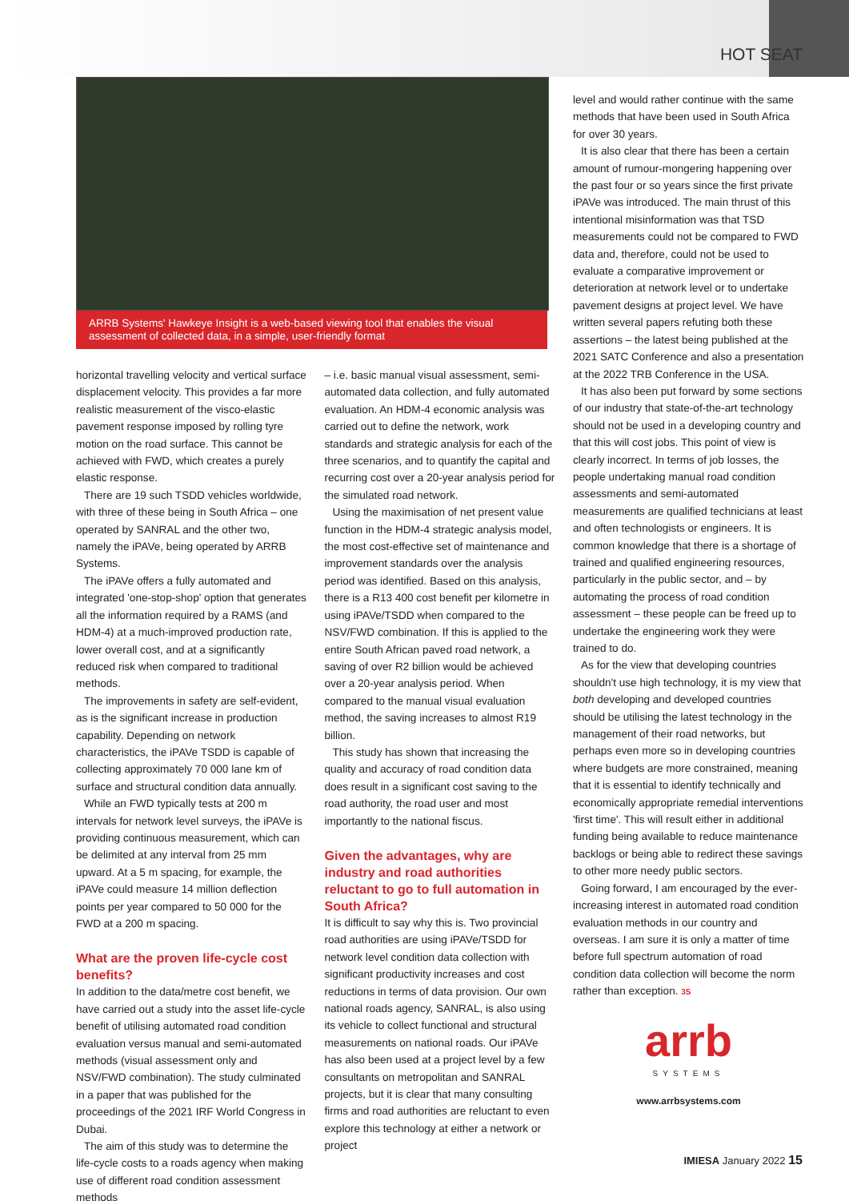HOT SEAT
ARRB Systems' Hawkeye Insight is a web-based viewing tool that enables the visual assessment of collected data, in a simple, user-friendly format
horizontal travelling velocity and vertical surface displacement velocity. This provides a far more realistic measurement of the visco-elastic pavement response imposed by rolling tyre motion on the road surface. This cannot be achieved with FWD, which creates a purely elastic response.
There are 19 such TSDD vehicles worldwide, with three of these being in South Africa – one operated by SANRAL and the other two, namely the iPAVe, being operated by ARRB Systems.
The iPAVe offers a fully automated and integrated 'one-stop-shop' option that generates all the information required by a RAMS (and HDM-4) at a much-improved production rate, lower overall cost, and at a significantly reduced risk when compared to traditional methods.
The improvements in safety are self-evident, as is the significant increase in production capability. Depending on network characteristics, the iPAVe TSDD is capable of collecting approximately 70 000 lane km of surface and structural condition data annually.
While an FWD typically tests at 200 m intervals for network level surveys, the iPAVe is providing continuous measurement, which can be delimited at any interval from 25 mm upward. At a 5 m spacing, for example, the iPAVe could measure 14 million deflection points per year compared to 50 000 for the FWD at a 200 m spacing.
What are the proven life-cycle cost benefits?
In addition to the data/metre cost benefit, we have carried out a study into the asset life-cycle benefit of utilising automated road condition evaluation versus manual and semi-automated methods (visual assessment only and NSV/FWD combination). The study culminated in a paper that was published for the proceedings of the 2021 IRF World Congress in Dubai.
The aim of this study was to determine the life-cycle costs to a roads agency when making use of different road condition assessment methods
– i.e. basic manual visual assessment, semi-automated data collection, and fully automated evaluation. An HDM-4 economic analysis was carried out to define the network, work standards and strategic analysis for each of the three scenarios, and to quantify the capital and recurring cost over a 20-year analysis period for the simulated road network.
Using the maximisation of net present value function in the HDM-4 strategic analysis model, the most cost-effective set of maintenance and improvement standards over the analysis period was identified. Based on this analysis, there is a R13 400 cost benefit per kilometre in using iPAVe/TSDD when compared to the NSV/FWD combination. If this is applied to the entire South African paved road network, a saving of over R2 billion would be achieved over a 20-year analysis period. When compared to the manual visual evaluation method, the saving increases to almost R19 billion.
This study has shown that increasing the quality and accuracy of road condition data does result in a significant cost saving to the road authority, the road user and most importantly to the national fiscus.
Given the advantages, why are industry and road authorities reluctant to go to full automation in South Africa?
It is difficult to say why this is. Two provincial road authorities are using iPAVe/TSDD for network level condition data collection with significant productivity increases and cost reductions in terms of data provision. Our own national roads agency, SANRAL, is also using its vehicle to collect functional and structural measurements on national roads. Our iPAVe has also been used at a project level by a few consultants on metropolitan and SANRAL projects, but it is clear that many consulting firms and road authorities are reluctant to even explore this technology at either a network or project
level and would rather continue with the same methods that have been used in South Africa for over 30 years.
It is also clear that there has been a certain amount of rumour-mongering happening over the past four or so years since the first private iPAVe was introduced. The main thrust of this intentional misinformation was that TSD measurements could not be compared to FWD data and, therefore, could not be used to evaluate a comparative improvement or deterioration at network level or to undertake pavement designs at project level. We have written several papers refuting both these assertions – the latest being published at the 2021 SATC Conference and also a presentation at the 2022 TRB Conference in the USA.
It has also been put forward by some sections of our industry that state-of-the-art technology should not be used in a developing country and that this will cost jobs. This point of view is clearly incorrect. In terms of job losses, the people undertaking manual road condition assessments and semi-automated measurements are qualified technicians at least and often technologists or engineers. It is common knowledge that there is a shortage of trained and qualified engineering resources, particularly in the public sector, and – by automating the process of road condition assessment – these people can be freed up to undertake the engineering work they were trained to do.
As for the view that developing countries shouldn't use high technology, it is my view that both developing and developed countries should be utilising the latest technology in the management of their road networks, but perhaps even more so in developing countries where budgets are more constrained, meaning that it is essential to identify technically and economically appropriate remedial interventions 'first time'. This will result either in additional funding being available to reduce maintenance backlogs or being able to redirect these savings to other more needy public sectors.
Going forward, I am encouraged by the ever-increasing interest in automated road condition evaluation methods in our country and overseas. I am sure it is only a matter of time before full spectrum automation of road condition data collection will become the norm rather than exception. 3S
arrb
SYSTEMS
www.arrbsystems.com
IMIESA January 2022 15